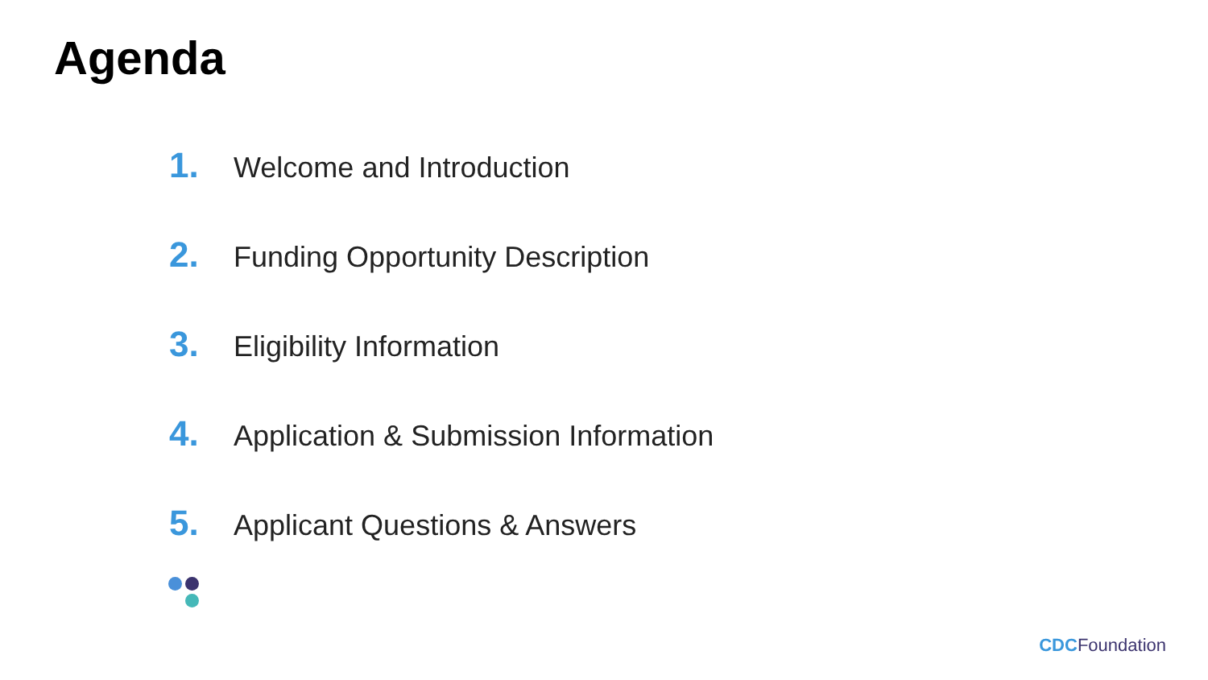Agenda
1. Welcome and Introduction
2. Funding Opportunity Description
3. Eligibility Information
4. Application & Submission Information
5. Applicant Questions & Answers
CDC Foundation